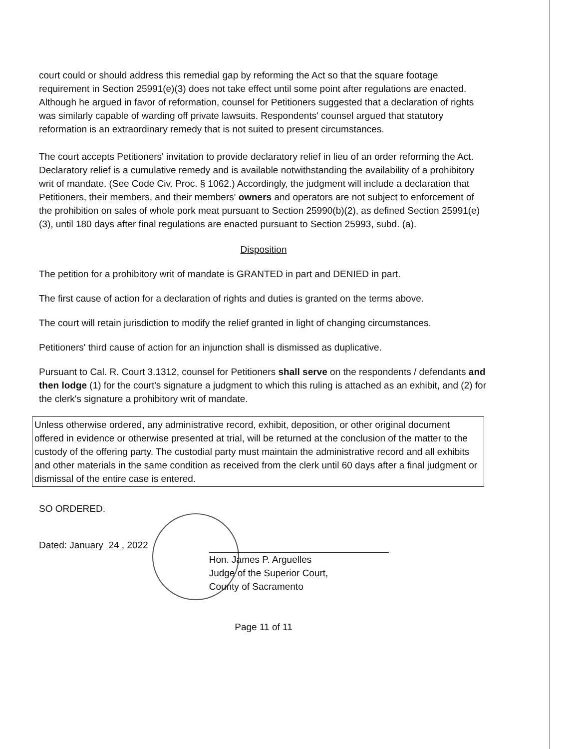court could or should address this remedial gap by reforming the Act so that the square footage requirement in Section 25991(e)(3) does not take effect until some point after regulations are enacted. Although he argued in favor of reformation, counsel for Petitioners suggested that a declaration of rights was similarly capable of warding off private lawsuits. Respondents' counsel argued that statutory reformation is an extraordinary remedy that is not suited to present circumstances.
The court accepts Petitioners' invitation to provide declaratory relief in lieu of an order reforming the Act. Declaratory relief is a cumulative remedy and is available notwithstanding the availability of a prohibitory writ of mandate. (See Code Civ. Proc. § 1062.) Accordingly, the judgment will include a declaration that Petitioners, their members, and their members' owners and operators are not subject to enforcement of the prohibition on sales of whole pork meat pursuant to Section 25990(b)(2), as defined Section 25991(e)(3), until 180 days after final regulations are enacted pursuant to Section 25993, subd. (a).
Disposition
The petition for a prohibitory writ of mandate is GRANTED in part and DENIED in part.
The first cause of action for a declaration of rights and duties is granted on the terms above.
The court will retain jurisdiction to modify the relief granted in light of changing circumstances.
Petitioners' third cause of action for an injunction shall is dismissed as duplicative.
Pursuant to Cal. R. Court 3.1312, counsel for Petitioners shall serve on the respondents / defendants and then lodge (1) for the court's signature a judgment to which this ruling is attached as an exhibit, and (2) for the clerk's signature a prohibitory writ of mandate.
Unless otherwise ordered, any administrative record, exhibit, deposition, or other original document offered in evidence or otherwise presented at trial, will be returned at the conclusion of the matter to the custody of the offering party. The custodial party must maintain the administrative record and all exhibits and other materials in the same condition as received from the clerk until 60 days after a final judgment or dismissal of the entire case is entered.
SO ORDERED.
Dated: January 24 , 2022
Hon. James P. Arguelles
Judge of the Superior Court,
County of Sacramento
Page 11 of 11